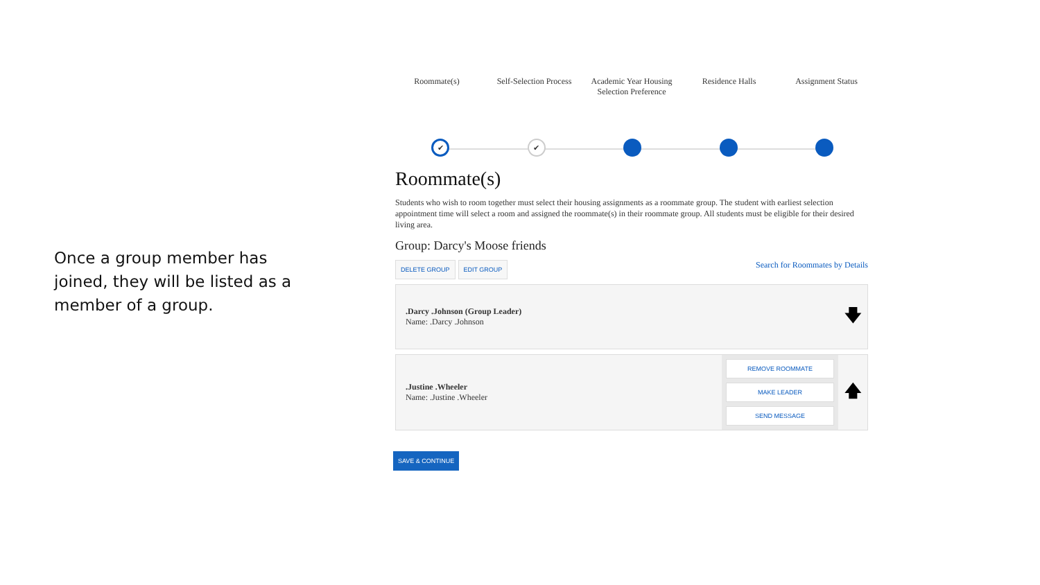Once a group member has joined, they will be listed as a member of a group.
Roommate(s) Self-Selection Process
Academic Year Housing Selection Preference
Residence Halls Assignment Status
✔
✔
Roommate(s)
Students who wish to room together must select their housing assignments as a roommate group. The student with earliest selection appointment time will select a room and assigned the roommate(s) in their roommate group. All students must be eligible for their desired living area.
Group: Darcy's Moose friends
DELETE GROUP EDIT GROUP
Search for Roommates by Details
.Darcy .Johnson (Group Leader)
Name: .Darcy .Johnson
🡇
.Justine .Wheeler
Name: .Justine .Wheeler
REMOVE ROOMMATE
MAKE LEADER
SEND MESSAGE
🡅
SAVE & CONTINUE